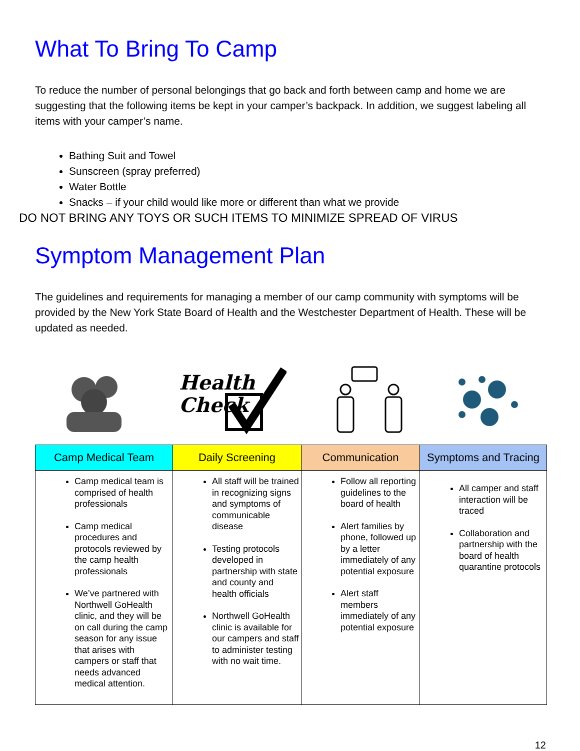What To Bring To Camp
To reduce the number of personal belongings that go back and forth between camp and home we are suggesting that the following items be kept in your camper’s backpack. In addition, we suggest labeling all items with your camper’s name.
Bathing Suit and Towel
Sunscreen (spray preferred)
Water Bottle
Snacks – if your child would like more or different than what we provide
DO NOT BRING ANY TOYS OR SUCH ITEMS TO MINIMIZE SPREAD OF VIRUS
Symptom Management Plan
The guidelines and requirements for managing a member of our camp community with symptoms will be provided by the New York State Board of Health and the Westchester Department of Health. These will be updated as needed.
Health
Check
| Camp Medical Team | Daily Screening | Communication | Symptoms and Tracing |
| --- | --- | --- | --- |
| Camp medical team is comprised of health professionals Camp medical procedures and protocols reviewed by the camp health professionals We’ve partnered with Northwell GoHealth clinic, and they will be on call during the camp season for any issue that arises with campers or staff that needs advanced medical attention. | All staff will be trained in recognizing signs and symptoms of communicable disease Testing protocols developed in partnership with state and county and health officials Northwell GoHealth clinic is available for our campers and staff to administer testing with no wait time. | Follow all reporting guidelines to the board of health Alert families by phone, followed up by a letter immediately of any potential exposure Alert staff members immediately of any potential exposure | All camper and staff interaction will be traced Collaboration and partnership with the board of health quarantine protocols |
12